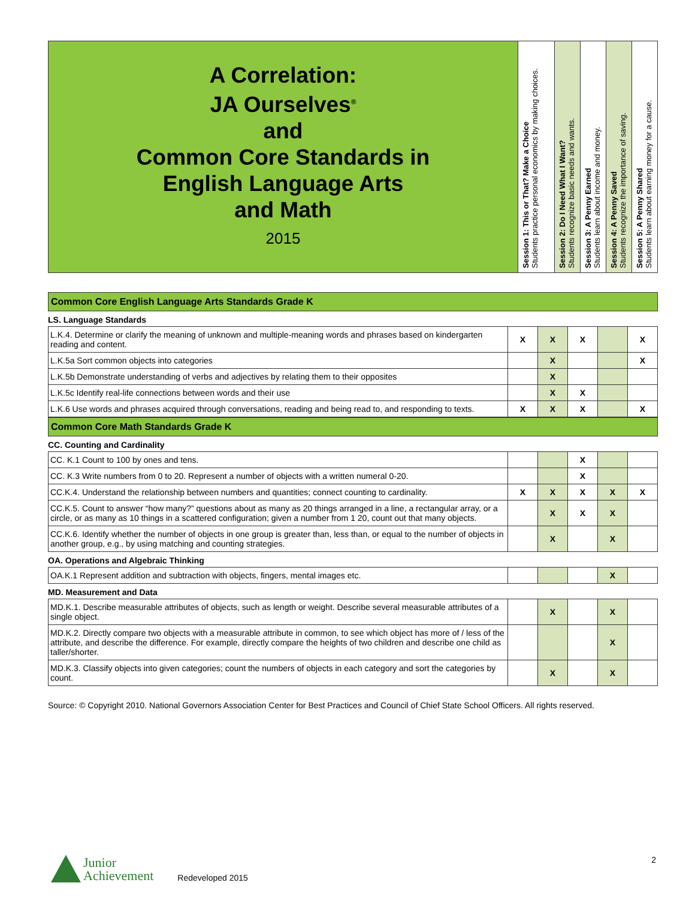| A Correlation: JA Ourselves<sup>®</sup> and Common Core Standards in English Language Arts and Math 2015 | Session 1: This or That? Make a Choice Students practice personal economics by making choices. | Session 2: Do I Need What I Want? Students recognize basic needs and wants. | Session 3: A Penny Earned Students learn about income and money. | Session 4: A Penny Saved Students recognize the importance of saving. | Session 5: A Penny Shared Students learn about earning money for a cause. |
Common Core English Language Arts Standards Grade K
LS. Language Standards
| L.K.4. Determine or clarify the meaning of unknown and multiple-meaning words and phrases based on kindergarten reading and content. | X | X | X | | X |
| L.K.5a Sort common objects into categories | | X | | | X |
| L.K.5b Demonstrate understanding of verbs and adjectives by relating them to their opposites | | X | | | |
| L.K.5c Identify real-life connections between words and their use | | X | X | | |
| L.K.6 Use words and phrases acquired through conversations, reading and being read to, and responding to texts. | X | X | X | | X |
Common Core Math Standards Grade K
CC. Counting and Cardinality
| CC. K.1 Count to 100 by ones and tens. | | | X | | |
| CC. K.3 Write numbers from 0 to 20. Represent a number of objects with a written numeral 0-20. | | | X | | |
| CC.K.4. Understand the relationship between numbers and quantities; connect counting to cardinality. | X | X | X | X | X |
| CC.K.5. Count to answer “how many?” questions about as many as 20 things arranged in a line, a rectangular array, or a circle, or as many as 10 things in a scattered configuration; given a number from 1 20, count out that many objects. | | X | X | X | |
| CC.K.6. Identify whether the number of objects in one group is greater than, less than, or equal to the number of objects in another group, e.g., by using matching and counting strategies. | | X | | X | |
OA. Operations and Algebraic Thinking
| OA.K.1 Represent addition and subtraction with objects, fingers, mental images etc. | | | | X | |
MD. Measurement and Data
| MD.K.1. Describe measurable attributes of objects, such as length or weight. Describe several measurable attributes of a single object. | | X | | X | |
| MD.K.2. Directly compare two objects with a measurable attribute in common, to see which object has more of / less of the attribute, and describe the difference. For example, directly compare the heights of two children and describe one child as taller/shorter. | | | | X | |
| MD.K.3. Classify objects into given categories; count the numbers of objects in each category and sort the categories by count. | | X | | X | |
Source: © Copyright 2010. National Governors Association Center for Best Practices and Council of Chief State School Officers. All rights reserved.
Junior
Achievement
Redeveloped 2015
2